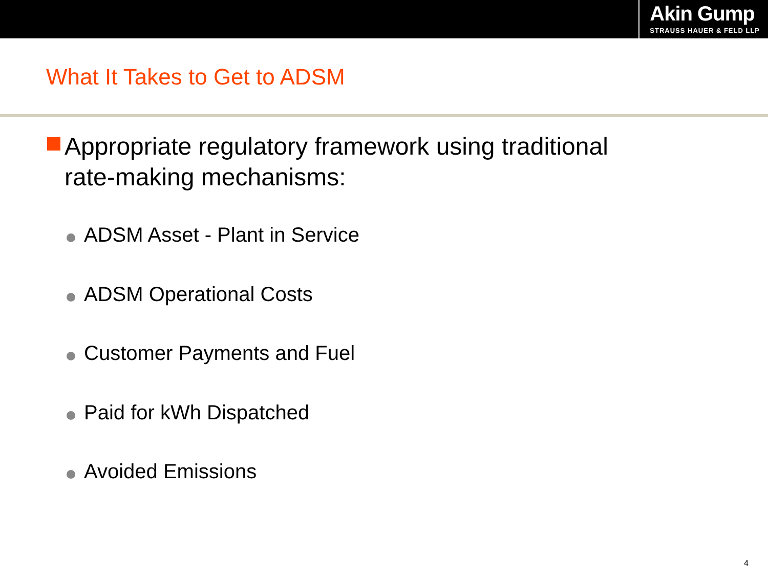Akin Gump
STRAUSS HAUER & FELD LLP
What It Takes to Get to ADSM
Appropriate regulatory framework using traditional
rate-making mechanisms:
ADSM Asset - Plant in Service
ADSM Operational Costs
Customer Payments and Fuel
Paid for kWh Dispatched
Avoided Emissions
4